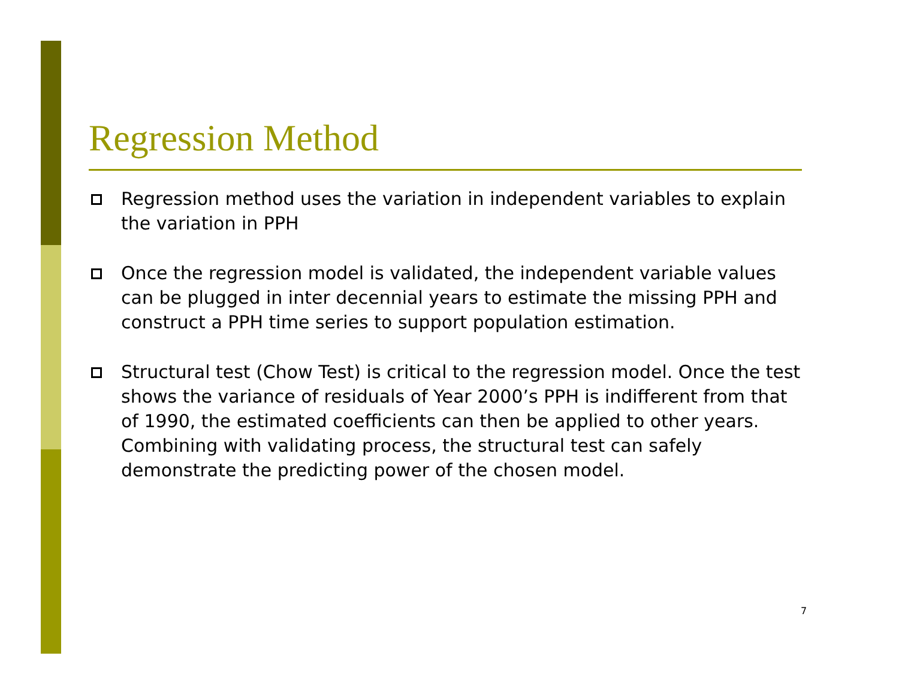Regression Method
Regression method uses the variation in independent variables to explain the variation in PPH
Once the regression model is validated, the independent variable values can be plugged in inter decennial years to estimate the missing PPH and construct a PPH time series to support population estimation.
Structural test (Chow Test) is critical to the regression model. Once the test shows the variance of residuals of Year 2000’s PPH is indifferent from that of 1990, the estimated coefficients can then be applied to other years. Combining with validating process, the structural test can safely demonstrate the predicting power of the chosen model.
7